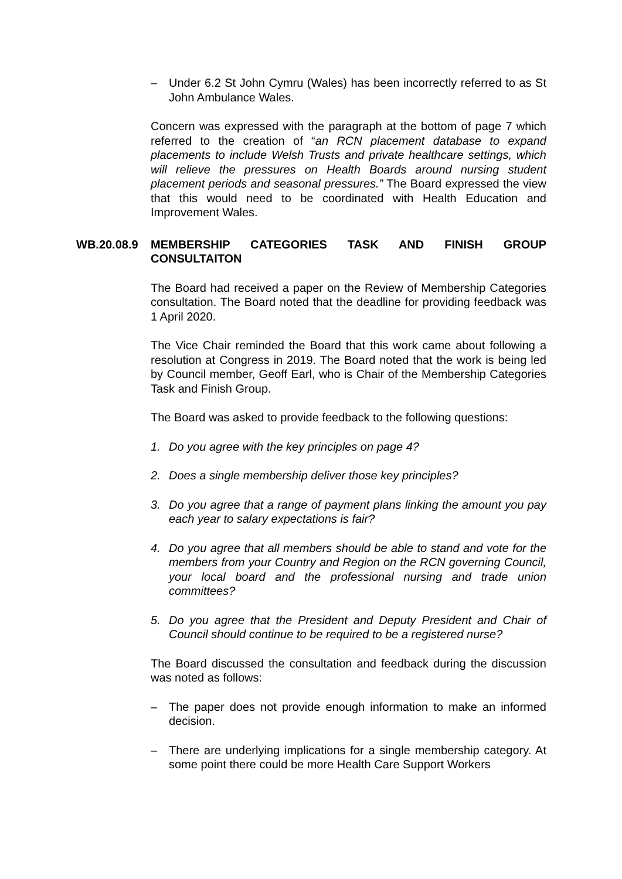– Under 6.2 St John Cymru (Wales) has been incorrectly referred to as St John Ambulance Wales.
Concern was expressed with the paragraph at the bottom of page 7 which referred to the creation of “an RCN placement database to expand placements to include Welsh Trusts and private healthcare settings, which will relieve the pressures on Health Boards around nursing student placement periods and seasonal pressures.” The Board expressed the view that this would need to be coordinated with Health Education and Improvement Wales.
WB.20.08.9 MEMBERSHIP CATEGORIES TASK AND FINISH GROUP
CONSULTAITON
The Board had received a paper on the Review of Membership Categories consultation. The Board noted that the deadline for providing feedback was 1 April 2020.
The Vice Chair reminded the Board that this work came about following a resolution at Congress in 2019. The Board noted that the work is being led by Council member, Geoff Earl, who is Chair of the Membership Categories Task and Finish Group.
The Board was asked to provide feedback to the following questions:
1. Do you agree with the key principles on page 4?
2. Does a single membership deliver those key principles?
3. Do you agree that a range of payment plans linking the amount you pay each year to salary expectations is fair?
4. Do you agree that all members should be able to stand and vote for the members from your Country and Region on the RCN governing Council, your local board and the professional nursing and trade union committees?
5. Do you agree that the President and Deputy President and Chair of Council should continue to be required to be a registered nurse?
The Board discussed the consultation and feedback during the discussion was noted as follows:
– The paper does not provide enough information to make an informed decision.
– There are underlying implications for a single membership category. At some point there could be more Health Care Support Workers